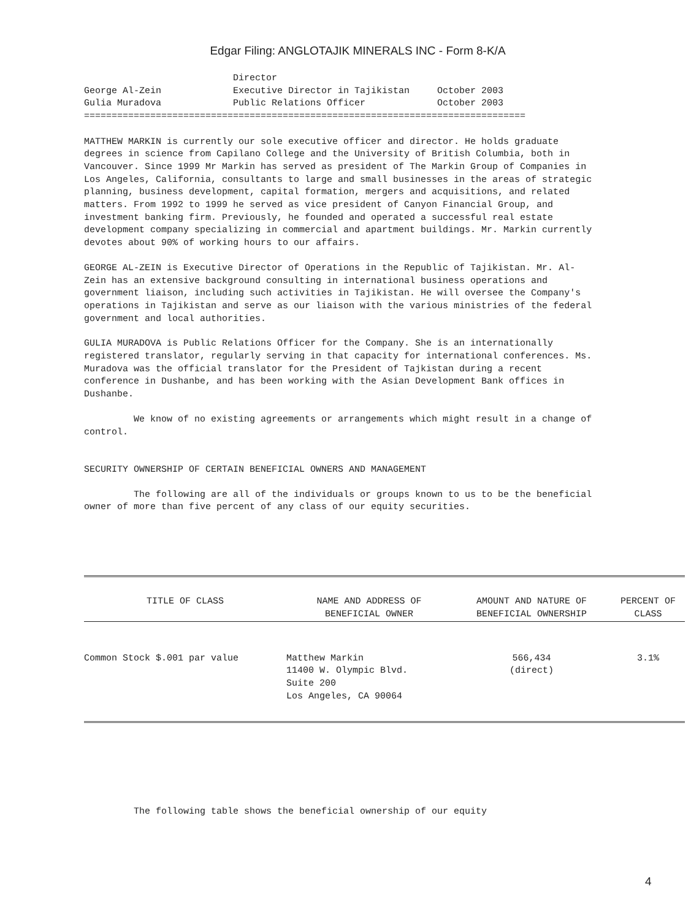Edgar Filing: ANGLOTAJIK MINERALS INC - Form 8-K/A
                           Director
George Al-Zein             Executive Director in Tajikistan     October 2003
Gulia Muradova             Public Relations Officer             October 2003
================================================================================
MATTHEW MARKIN is currently our sole executive officer and director. He holds graduate degrees in science from Capilano College and the University of British Columbia, both in Vancouver. Since 1999 Mr Markin has served as president of The Markin Group of Companies in Los Angeles, California, consultants to large and small businesses in the areas of strategic planning, business development, capital formation, mergers and acquisitions, and related matters. From 1992 to 1999 he served as vice president of Canyon Financial Group, and investment banking firm. Previously, he founded and operated a successful real estate development company specializing in commercial and apartment buildings. Mr. Markin currently devotes about 90% of working hours to our affairs.
GEORGE AL-ZEIN is Executive Director of Operations in the Republic of Tajikistan. Mr. Al-Zein has an extensive background consulting in international business operations and government liaison, including such activities in Tajikistan. He will oversee the Company's operations in Tajikistan and serve as our liaison with the various ministries of the federal government and local authorities.
GULIA MURADOVA is Public Relations Officer for the Company. She is an internationally registered translator, regularly serving in that capacity for international conferences. Ms. Muradova was the official translator for the President of Tajkistan during a recent conference in Dushanbe, and has been working with the Asian Development Bank offices in Dushanbe.
We know of no existing agreements or arrangements which might result in a change of control.
SECURITY OWNERSHIP OF CERTAIN BENEFICIAL OWNERS AND MANAGEMENT
The following are all of the individuals or groups known to us to be the beneficial owner of more than five percent of any class of our equity securities.
| TITLE OF CLASS | NAME AND ADDRESS OF BENEFICIAL OWNER | AMOUNT AND NATURE OF BENEFICIAL OWNERSHIP | PERCENT OF CLASS |
| --- | --- | --- | --- |
| Common Stock $.001 par value | Matthew Markin 11400 W. Olympic Blvd. Suite 200 Los Angeles, CA 90064 | 566,434 (direct) | 3.1% |
The following table shows the beneficial ownership of our equity
4